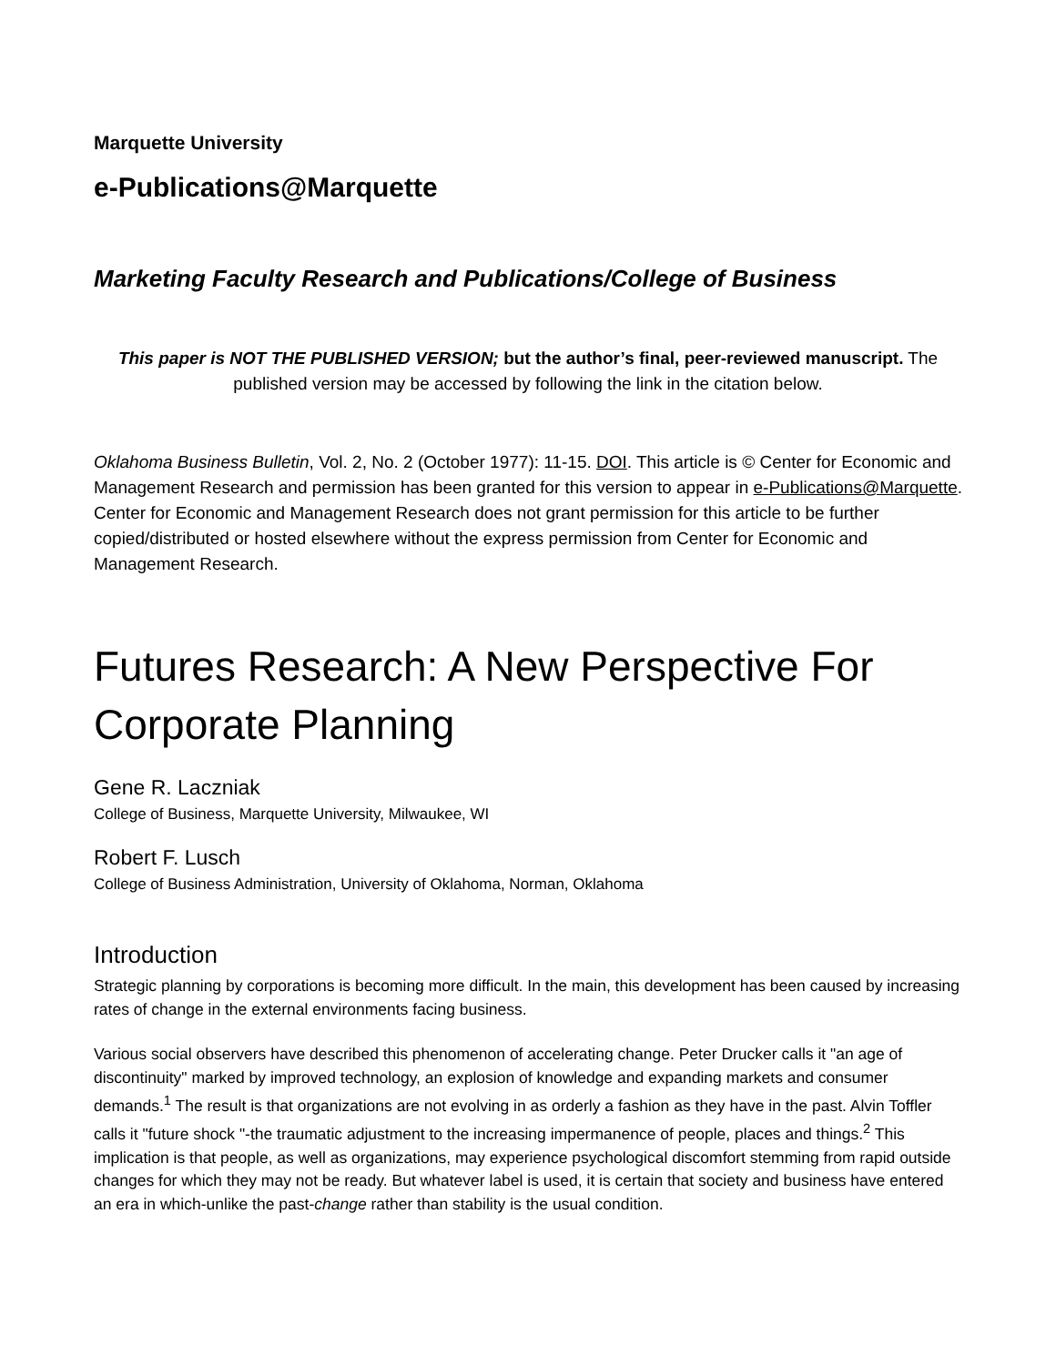Marquette University
e-Publications@Marquette
Marketing Faculty Research and Publications/College of Business
This paper is NOT THE PUBLISHED VERSION; but the author’s final, peer-reviewed manuscript. The published version may be accessed by following the link in the citation below.
Oklahoma Business Bulletin, Vol. 2, No. 2 (October 1977): 11-15. DOI. This article is © Center for Economic and Management Research and permission has been granted for this version to appear in e-Publications@Marquette. Center for Economic and Management Research does not grant permission for this article to be further copied/distributed or hosted elsewhere without the express permission from Center for Economic and Management Research.
Futures Research: A New Perspective For Corporate Planning
Gene R. Laczniak
College of Business, Marquette University, Milwaukee, WI
Robert F. Lusch
College of Business Administration, University of Oklahoma, Norman, Oklahoma
Introduction
Strategic planning by corporations is becoming more difficult. In the main, this development has been caused by increasing rates of change in the external environments facing business.
Various social observers have described this phenomenon of accelerating change. Peter Drucker calls it "an age of discontinuity" marked by improved technology, an explosion of knowledge and expanding markets and consumer demands.<sup>1</sup> The result is that organizations are not evolving in as orderly a fashion as they have in the past. Alvin Toffler calls it "future shock "-the traumatic adjustment to the increasing impermanence of people, places and things.<sup>2</sup> This implication is that people, as well as organizations, may experience psychological discomfort stemming from rapid outside changes for which they may not be ready. But whatever label is used, it is certain that society and business have entered an era in which-unlike the past-change rather than stability is the usual condition.